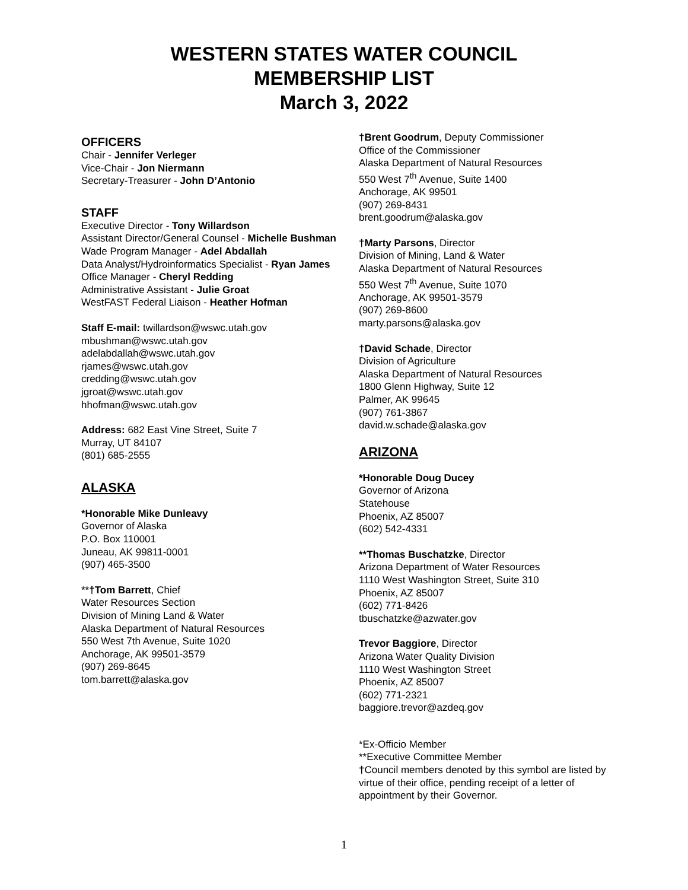WESTERN STATES WATER COUNCIL
MEMBERSHIP LIST
March 3, 2022
OFFICERS
Chair - Jennifer Verleger
Vice-Chair - Jon Niermann
Secretary-Treasurer - John D’Antonio
STAFF
Executive Director - Tony Willardson
Assistant Director/General Counsel - Michelle Bushman
Wade Program Manager - Adel Abdallah
Data Analyst/Hydroinformatics Specialist - Ryan James
Office Manager - Cheryl Redding
Administrative Assistant - Julie Groat
WestFAST Federal Liaison - Heather Hofman
Staff E-mail: twillardson@wswc.utah.gov
mbushman@wswc.utah.gov
adelabdallah@wswc.utah.gov
rjames@wswc.utah.gov
credding@wswc.utah.gov
jgroat@wswc.utah.gov
hhofman@wswc.utah.gov
Address: 682 East Vine Street, Suite 7
Murray, UT 84107
(801) 685-2555
ALASKA
*Honorable Mike Dunleavy
Governor of Alaska
P.O. Box 110001
Juneau, AK 99811-0001
(907) 465-3500
**†Tom Barrett, Chief
Water Resources Section
Division of Mining Land & Water
Alaska Department of Natural Resources
550 West 7th Avenue, Suite 1020
Anchorage, AK 99501-3579
(907) 269-8645
tom.barrett@alaska.gov
†Brent Goodrum, Deputy Commissioner
Office of the Commissioner
Alaska Department of Natural Resources
550 West 7<sup>th</sup> Avenue, Suite 1400
Anchorage, AK 99501
(907) 269-8431
brent.goodrum@alaska.gov
†Marty Parsons, Director
Division of Mining, Land & Water
Alaska Department of Natural Resources
550 West 7<sup>th</sup> Avenue, Suite 1070
Anchorage, AK 99501-3579
(907) 269-8600
marty.parsons@alaska.gov
†David Schade, Director
Division of Agriculture
Alaska Department of Natural Resources
1800 Glenn Highway, Suite 12
Palmer, AK 99645
(907) 761-3867
david.w.schade@alaska.gov
ARIZONA
*Honorable Doug Ducey
Governor of Arizona
Statehouse
Phoenix, AZ 85007
(602) 542-4331
**Thomas Buschatzke, Director
Arizona Department of Water Resources
1110 West Washington Street, Suite 310
Phoenix, AZ 85007
(602) 771-8426
tbuschatzke@azwater.gov
Trevor Baggiore, Director
Arizona Water Quality Division
1110 West Washington Street
Phoenix, AZ 85007
(602) 771-2321
baggiore.trevor@azdeq.gov
*Ex-Officio Member
**Executive Committee Member
†Council members denoted by this symbol are listed by virtue of their office, pending receipt of a letter of appointment by their Governor.
1